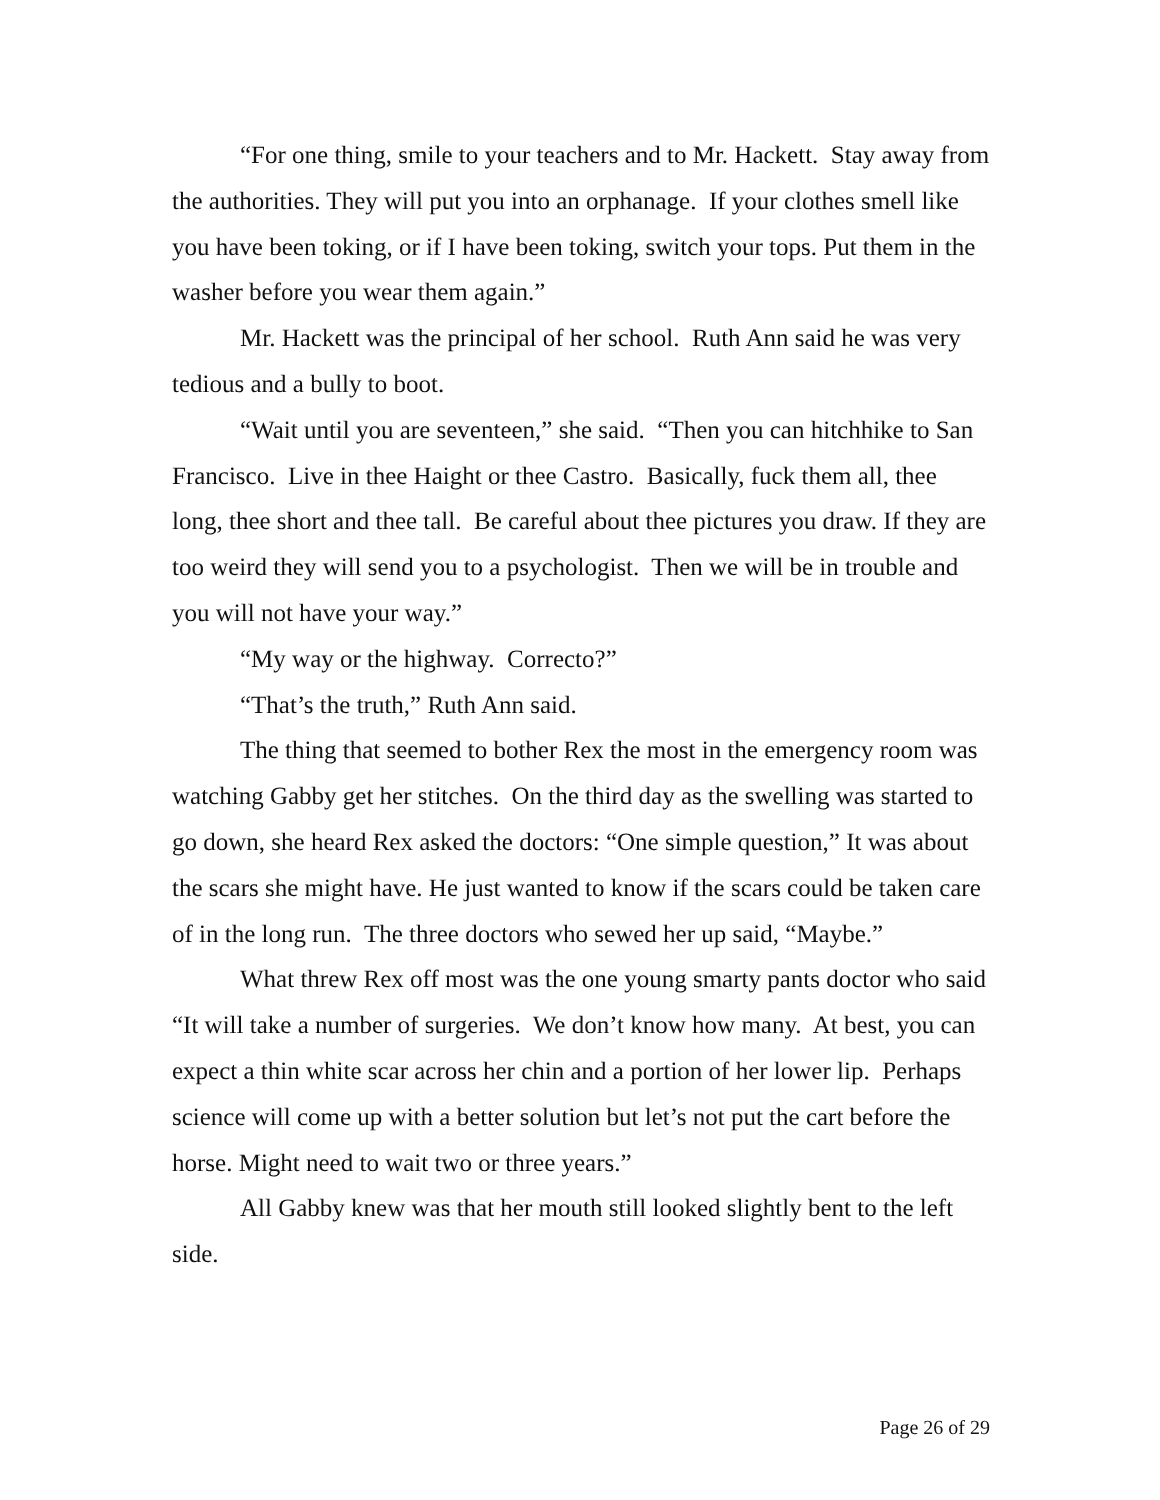“For one thing, smile to your teachers and to Mr. Hackett. Stay away from the authorities. They will put you into an orphanage. If your clothes smell like you have been toking, or if I have been toking, switch your tops. Put them in the washer before you wear them again.”
Mr. Hackett was the principal of her school. Ruth Ann said he was very tedious and a bully to boot.
“Wait until you are seventeen,” she said. “Then you can hitchhike to San Francisco. Live in thee Haight or thee Castro. Basically, fuck them all, thee long, thee short and thee tall. Be careful about thee pictures you draw. If they are too weird they will send you to a psychologist. Then we will be in trouble and you will not have your way.”
“My way or the highway. Correcto?”
“That’s the truth,” Ruth Ann said.
The thing that seemed to bother Rex the most in the emergency room was watching Gabby get her stitches. On the third day as the swelling was started to go down, she heard Rex asked the doctors: “One simple question,” It was about the scars she might have. He just wanted to know if the scars could be taken care of in the long run. The three doctors who sewed her up said, “Maybe.”
What threw Rex off most was the one young smarty pants doctor who said “It will take a number of surgeries. We don’t know how many. At best, you can expect a thin white scar across her chin and a portion of her lower lip. Perhaps science will come up with a better solution but let’s not put the cart before the horse. Might need to wait two or three years.”
All Gabby knew was that her mouth still looked slightly bent to the left side.
Page 26 of 29